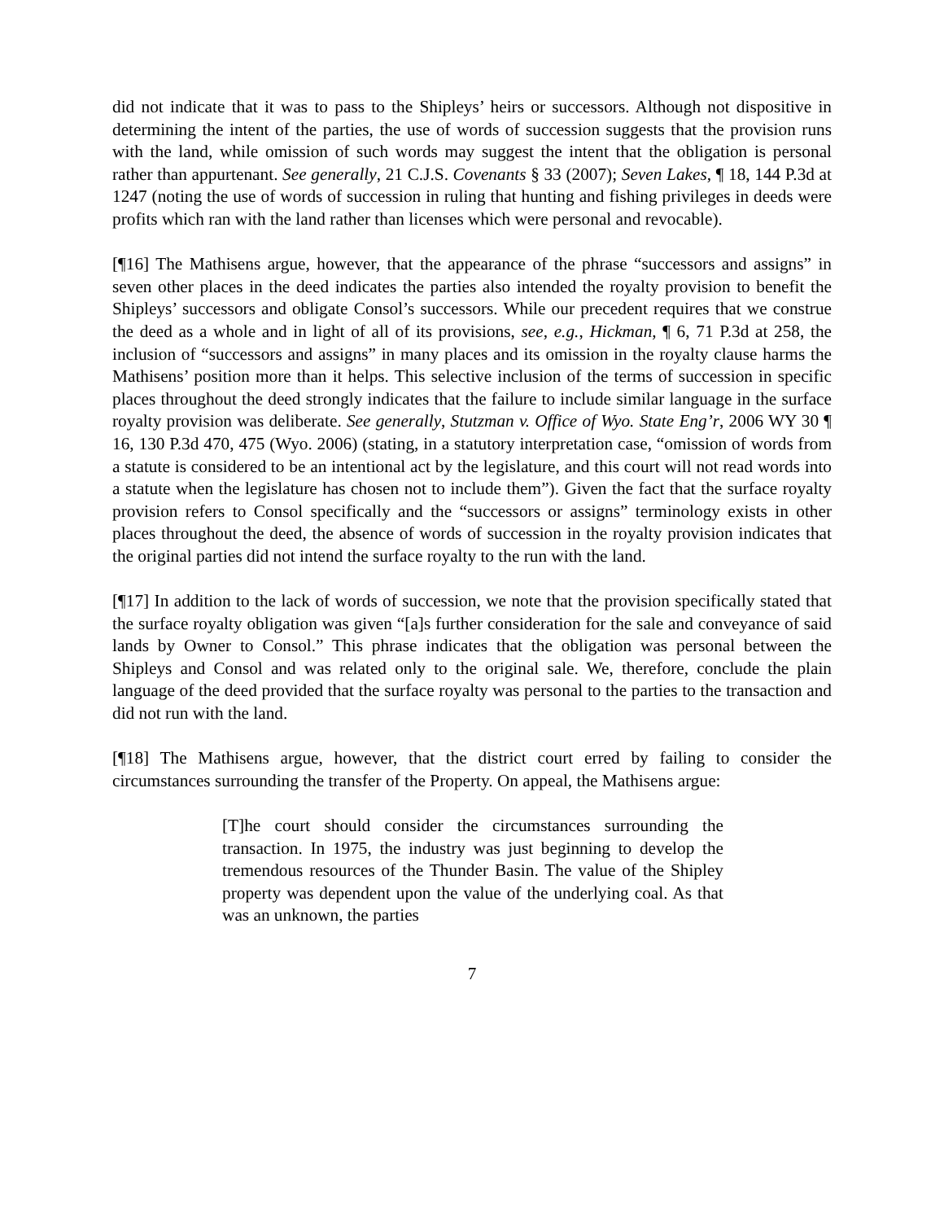did not indicate that it was to pass to the Shipleys’ heirs or successors. Although not dispositive in determining the intent of the parties, the use of words of succession suggests that the provision runs with the land, while omission of such words may suggest the intent that the obligation is personal rather than appurtenant. See generally, 21 C.J.S. Covenants § 33 (2007); Seven Lakes, ¶ 18, 144 P.3d at 1247 (noting the use of words of succession in ruling that hunting and fishing privileges in deeds were profits which ran with the land rather than licenses which were personal and revocable).
[¶16] The Mathisens argue, however, that the appearance of the phrase “successors and assigns” in seven other places in the deed indicates the parties also intended the royalty provision to benefit the Shipleys’ successors and obligate Consol’s successors. While our precedent requires that we construe the deed as a whole and in light of all of its provisions, see, e.g., Hickman, ¶ 6, 71 P.3d at 258, the inclusion of “successors and assigns” in many places and its omission in the royalty clause harms the Mathisens’ position more than it helps. This selective inclusion of the terms of succession in specific places throughout the deed strongly indicates that the failure to include similar language in the surface royalty provision was deliberate. See generally, Stutzman v. Office of Wyo. State Eng’r, 2006 WY 30 ¶ 16, 130 P.3d 470, 475 (Wyo. 2006) (stating, in a statutory interpretation case, “omission of words from a statute is considered to be an intentional act by the legislature, and this court will not read words into a statute when the legislature has chosen not to include them”). Given the fact that the surface royalty provision refers to Consol specifically and the “successors or assigns” terminology exists in other places throughout the deed, the absence of words of succession in the royalty provision indicates that the original parties did not intend the surface royalty to the run with the land.
[¶17] In addition to the lack of words of succession, we note that the provision specifically stated that the surface royalty obligation was given “[a]s further consideration for the sale and conveyance of said lands by Owner to Consol.” This phrase indicates that the obligation was personal between the Shipleys and Consol and was related only to the original sale. We, therefore, conclude the plain language of the deed provided that the surface royalty was personal to the parties to the transaction and did not run with the land.
[¶18] The Mathisens argue, however, that the district court erred by failing to consider the circumstances surrounding the transfer of the Property. On appeal, the Mathisens argue:
[T]he court should consider the circumstances surrounding the transaction. In 1975, the industry was just beginning to develop the tremendous resources of the Thunder Basin. The value of the Shipley property was dependent upon the value of the underlying coal. As that was an unknown, the parties
7